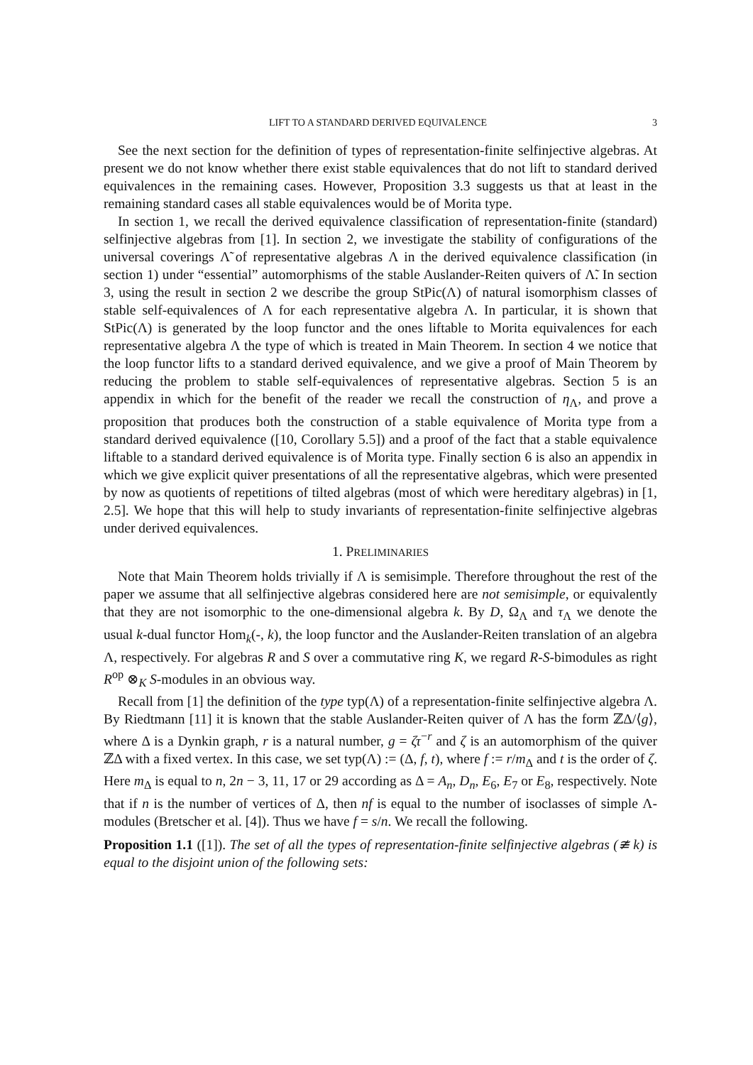LIFT TO A STANDARD DERIVED EQUIVALENCE 3
See the next section for the definition of types of representation-finite selfinjective algebras. At present we do not know whether there exist stable equivalences that do not lift to standard derived equivalences in the remaining cases. However, Proposition 3.3 suggests us that at least in the remaining standard cases all stable equivalences would be of Morita type.
In section 1, we recall the derived equivalence classification of representation-finite (standard) selfinjective algebras from [1]. In section 2, we investigate the stability of configurations of the universal coverings Λ̃ of representative algebras Λ in the derived equivalence classification (in section 1) under “essential” automorphisms of the stable Auslander-Reiten quivers of Λ̃. In section 3, using the result in section 2 we describe the group StPic(Λ) of natural isomorphism classes of stable self-equivalences of Λ for each representative algebra Λ. In particular, it is shown that StPic(Λ) is generated by the loop functor and the ones liftable to Morita equivalences for each representative algebra Λ the type of which is treated in Main Theorem. In section 4 we notice that the loop functor lifts to a standard derived equivalence, and we give a proof of Main Theorem by reducing the problem to stable self-equivalences of representative algebras. Section 5 is an appendix in which for the benefit of the reader we recall the construction of η<sub>Λ</sub>, and prove a proposition that produces both the construction of a stable equivalence of Morita type from a standard derived equivalence ([10, Corollary 5.5]) and a proof of the fact that a stable equivalence liftable to a standard derived equivalence is of Morita type. Finally section 6 is also an appendix in which we give explicit quiver presentations of all the representative algebras, which were presented by now as quotients of repetitions of tilted algebras (most of which were hereditary algebras) in [1, 2.5]. We hope that this will help to study invariants of representation-finite selfinjective algebras under derived equivalences.
1. PRELIMINARIES
Note that Main Theorem holds trivially if Λ is semisimple. Therefore throughout the rest of the paper we assume that all selfinjective algebras considered here are not semisimple, or equivalently that they are not isomorphic to the one-dimensional algebra k. By D, Ω<sub>Λ</sub> and τ<sub>Λ</sub> we denote the usual k-dual functor Hom<sub>k</sub>(-, k), the loop functor and the Auslander-Reiten translation of an algebra Λ, respectively. For algebras R and S over a commutative ring K, we regard R-S-bimodules as right R<sup>op</sup> ⊗<sub>K</sub> S-modules in an obvious way.
Recall from [1] the definition of the type typ(Λ) of a representation-finite selfinjective algebra Λ. By Riedtmann [11] it is known that the stable Auslander-Reiten quiver of Λ has the form ℤΔ/⟨g⟩, where Δ is a Dynkin graph, r is a natural number, g = ζτ<sup>−r</sup> and ζ is an automorphism of the quiver ℤΔ with a fixed vertex. In this case, we set typ(Λ) := (Δ, f, t), where f := r/m<sub>Δ</sub> and t is the order of ζ. Here m<sub>Δ</sub> is equal to n, 2n − 3, 11, 17 or 29 according as Δ = A<sub>n</sub>, D<sub>n</sub>, E<sub>6</sub>, E<sub>7</sub> or E<sub>8</sub>, respectively. Note that if n is the number of vertices of Δ, then nf is equal to the number of isoclasses of simple Λ-modules (Bretscher et al. [4]). Thus we have f = s/n. We recall the following.
Proposition 1.1 ([1]). The set of all the types of representation-finite selfinjective algebras (≇ k) is equal to the disjoint union of the following sets: